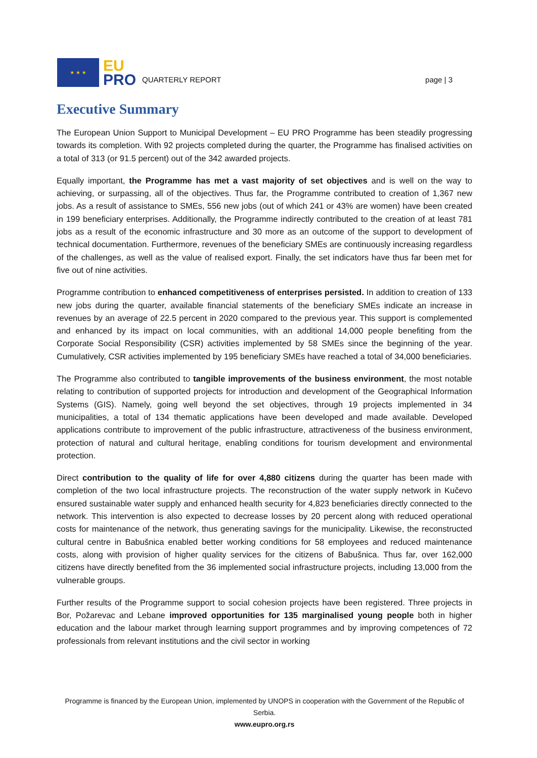★ ★ ★
EU
PRO
QUARTERLY REPORT
page | 3
Executive Summary
The European Union Support to Municipal Development – EU PRO Programme has been steadily progressing towards its completion. With 92 projects completed during the quarter, the Programme has finalised activities on a total of 313 (or 91.5 percent) out of the 342 awarded projects.
Equally important, the Programme has met a vast majority of set objectives and is well on the way to achieving, or surpassing, all of the objectives. Thus far, the Programme contributed to creation of 1,367 new jobs. As a result of assistance to SMEs, 556 new jobs (out of which 241 or 43% are women) have been created in 199 beneficiary enterprises. Additionally, the Programme indirectly contributed to the creation of at least 781 jobs as a result of the economic infrastructure and 30 more as an outcome of the support to development of technical documentation. Furthermore, revenues of the beneficiary SMEs are continuously increasing regardless of the challenges, as well as the value of realised export. Finally, the set indicators have thus far been met for five out of nine activities.
Programme contribution to enhanced competitiveness of enterprises persisted. In addition to creation of 133 new jobs during the quarter, available financial statements of the beneficiary SMEs indicate an increase in revenues by an average of 22.5 percent in 2020 compared to the previous year. This support is complemented and enhanced by its impact on local communities, with an additional 14,000 people benefiting from the Corporate Social Responsibility (CSR) activities implemented by 58 SMEs since the beginning of the year. Cumulatively, CSR activities implemented by 195 beneficiary SMEs have reached a total of 34,000 beneficiaries.
The Programme also contributed to tangible improvements of the business environment, the most notable relating to contribution of supported projects for introduction and development of the Geographical Information Systems (GIS). Namely, going well beyond the set objectives, through 19 projects implemented in 34 municipalities, a total of 134 thematic applications have been developed and made available. Developed applications contribute to improvement of the public infrastructure, attractiveness of the business environment, protection of natural and cultural heritage, enabling conditions for tourism development and environmental protection.
Direct contribution to the quality of life for over 4,880 citizens during the quarter has been made with completion of the two local infrastructure projects. The reconstruction of the water supply network in Kučevo ensured sustainable water supply and enhanced health security for 4,823 beneficiaries directly connected to the network. This intervention is also expected to decrease losses by 20 percent along with reduced operational costs for maintenance of the network, thus generating savings for the municipality. Likewise, the reconstructed cultural centre in Babušnica enabled better working conditions for 58 employees and reduced maintenance costs, along with provision of higher quality services for the citizens of Babušnica. Thus far, over 162,000 citizens have directly benefited from the 36 implemented social infrastructure projects, including 13,000 from the vulnerable groups.
Further results of the Programme support to social cohesion projects have been registered. Three projects in Bor, Požarevac and Lebane improved opportunities for 135 marginalised young people both in higher education and the labour market through learning support programmes and by improving competences of 72 professionals from relevant institutions and the civil sector in working
Programme is financed by the European Union, implemented by UNOPS in cooperation with the Government of the Republic of Serbia.
www.eupro.org.rs